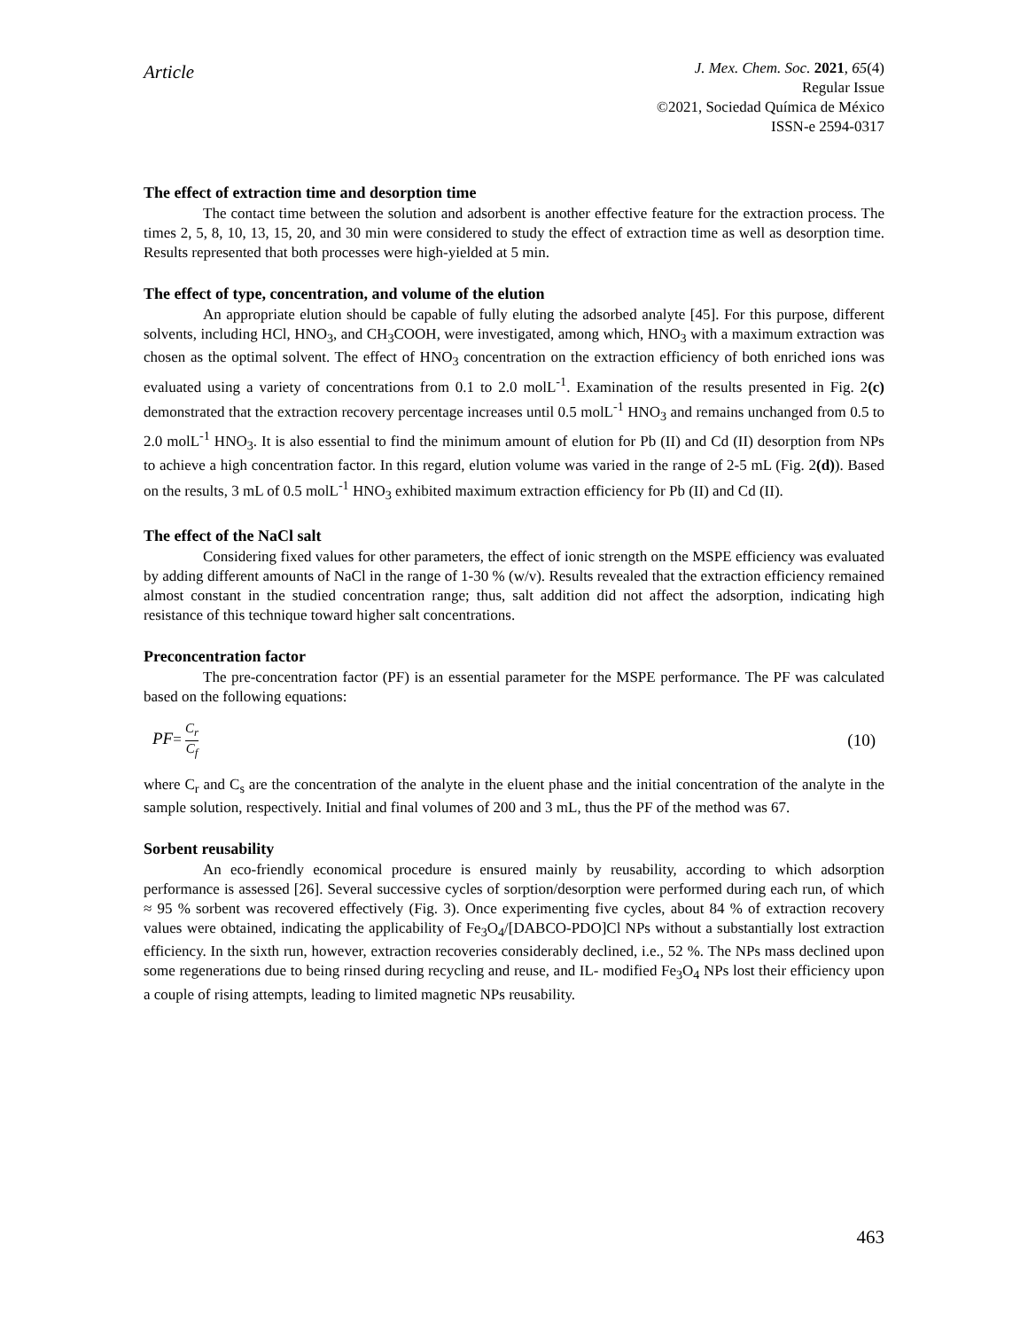Article
J. Mex. Chem. Soc. 2021, 65(4)
Regular Issue
©2021, Sociedad Química de México
ISSN-e 2594-0317
The effect of extraction time and desorption time
The contact time between the solution and adsorbent is another effective feature for the extraction process. The times 2, 5, 8, 10, 13, 15, 20, and 30 min were considered to study the effect of extraction time as well as desorption time. Results represented that both processes were high-yielded at 5 min.
The effect of type, concentration, and volume of the elution
An appropriate elution should be capable of fully eluting the adsorbed analyte [45]. For this purpose, different solvents, including HCl, HNO<sub>3</sub>, and CH<sub>3</sub>COOH, were investigated, among which, HNO<sub>3</sub> with a maximum extraction was chosen as the optimal solvent. The effect of HNO<sub>3</sub> concentration on the extraction efficiency of both enriched ions was evaluated using a variety of concentrations from 0.1 to 2.0 molL<sup>-1</sup>. Examination of the results presented in Fig. 2(c) demonstrated that the extraction recovery percentage increases until 0.5 molL<sup>-1</sup> HNO<sub>3</sub> and remains unchanged from 0.5 to 2.0 molL<sup>-1</sup> HNO<sub>3</sub>. It is also essential to find the minimum amount of elution for Pb (II) and Cd (II) desorption from NPs to achieve a high concentration factor. In this regard, elution volume was varied in the range of 2-5 mL (Fig. 2(d)). Based on the results, 3 mL of 0.5 molL<sup>-1</sup> HNO<sub>3</sub> exhibited maximum extraction efficiency for Pb (II) and Cd (II).
The effect of the NaCl salt
Considering fixed values for other parameters, the effect of ionic strength on the MSPE efficiency was evaluated by adding different amounts of NaCl in the range of 1-30 % (w/v). Results revealed that the extraction efficiency remained almost constant in the studied concentration range; thus, salt addition did not affect the adsorption, indicating high resistance of this technique toward higher salt concentrations.
Preconcentration factor
The pre-concentration factor (PF) is an essential parameter for the MSPE performance. The PF was calculated based on the following equations:
PF= C<sub>r</sub> C<sub>f</sub>
(10)
where C<sub>r</sub> and C<sub>s</sub> are the concentration of the analyte in the eluent phase and the initial concentration of the analyte in the sample solution, respectively. Initial and final volumes of 200 and 3 mL, thus the PF of the method was 67.
Sorbent reusability
An eco-friendly economical procedure is ensured mainly by reusability, according to which adsorption performance is assessed [26]. Several successive cycles of sorption/desorption were performed during each run, of which ≈ 95 % sorbent was recovered effectively (Fig. 3). Once experimenting five cycles, about 84 % of extraction recovery values were obtained, indicating the applicability of Fe<sub>3</sub>O<sub>4</sub>/[DABCO-PDO]Cl NPs without a substantially lost extraction efficiency. In the sixth run, however, extraction recoveries considerably declined, i.e., 52 %. The NPs mass declined upon some regenerations due to being rinsed during recycling and reuse, and IL- modified Fe<sub>3</sub>O<sub>4</sub> NPs lost their efficiency upon a couple of rising attempts, leading to limited magnetic NPs reusability.
463